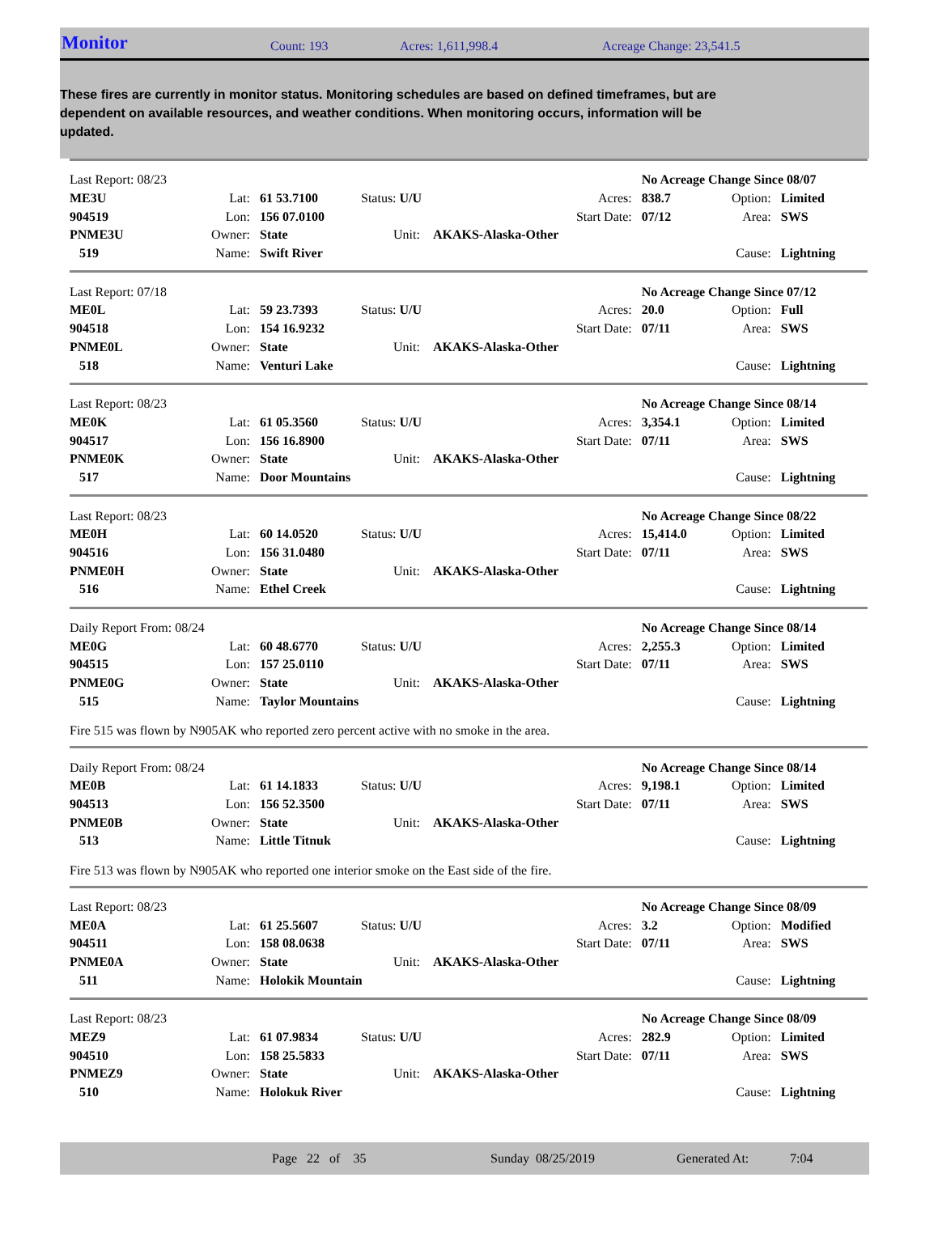Monitor Count: 193 Acres: 1,611,998.4 Acreage Change: 23,541.5
These fires are currently in monitor status. Monitoring schedules are based on defined timeframes, but are dependent on available resources, and weather conditions. When monitoring occurs, information will be updated.
| Last Report: 08/23 | | | | | | No Acreage Change Since 08/07 | | |
| ME3U | Lat: | 61 53.7100 | Status: U/U | | Acres: | 838.7 | Option: | Limited |
| 904519 | Lon: | 156 07.0100 | | | Start Date: | 07/12 | Area: | SWS |
| PNME3U | Owner: | State | Unit: AKAKS-Alaska-Other | | | | | |
| 519 | Name: | Swift River | | | | | Cause: | Lightning |
| Last Report: 07/18 | | | | | | No Acreage Change Since 07/12 | | |
| ME0L | Lat: | 59 23.7393 | Status: U/U | | Acres: | 20.0 | Option: | Full |
| 904518 | Lon: | 154 16.9232 | | | Start Date: | 07/11 | Area: | SWS |
| PNME0L | Owner: | State | Unit: AKAKS-Alaska-Other | | | | | |
| 518 | Name: | Venturi Lake | | | | | Cause: | Lightning |
| Last Report: 08/23 | | | | | | No Acreage Change Since 08/14 | | |
| ME0K | Lat: | 61 05.3560 | Status: U/U | | Acres: | 3,354.1 | Option: | Limited |
| 904517 | Lon: | 156 16.8900 | | | Start Date: | 07/11 | Area: | SWS |
| PNME0K | Owner: | State | Unit: AKAKS-Alaska-Other | | | | | |
| 517 | Name: | Door Mountains | | | | | Cause: | Lightning |
| Last Report: 08/23 | | | | | | No Acreage Change Since 08/22 | | |
| ME0H | Lat: | 60 14.0520 | Status: U/U | | Acres: | 15,414.0 | Option: | Limited |
| 904516 | Lon: | 156 31.0480 | | | Start Date: | 07/11 | Area: | SWS |
| PNME0H | Owner: | State | Unit: AKAKS-Alaska-Other | | | | | |
| 516 | Name: | Ethel Creek | | | | | Cause: | Lightning |
| Daily Report From: 08/24 | | | | | | No Acreage Change Since 08/14 | | |
| ME0G | Lat: | 60 48.6770 | Status: U/U | | Acres: | 2,255.3 | Option: | Limited |
| 904515 | Lon: | 157 25.0110 | | | Start Date: | 07/11 | Area: | SWS |
| PNME0G | Owner: | State | Unit: AKAKS-Alaska-Other | | | | | |
| 515 | Name: | Taylor Mountains | | | | | Cause: | Lightning |
Fire 515 was flown by N905AK who reported zero percent active with no smoke in the area.
| Daily Report From: 08/24 | | | | | | No Acreage Change Since 08/14 | | |
| ME0B | Lat: | 61 14.1833 | Status: U/U | | Acres: | 9,198.1 | Option: | Limited |
| 904513 | Lon: | 156 52.3500 | | | Start Date: | 07/11 | Area: | SWS |
| PNME0B | Owner: | State | Unit: AKAKS-Alaska-Other | | | | | |
| 513 | Name: | Little Titnuk | | | | | Cause: | Lightning |
Fire 513 was flown by N905AK who reported one interior smoke on the East side of the fire.
| Last Report: 08/23 | | | | | | No Acreage Change Since 08/09 | | |
| ME0A | Lat: | 61 25.5607 | Status: U/U | | Acres: | 3.2 | Option: | Modified |
| 904511 | Lon: | 158 08.0638 | | | Start Date: | 07/11 | Area: | SWS |
| PNME0A | Owner: | State | Unit: AKAKS-Alaska-Other | | | | | |
| 511 | Name: | Holokik Mountain | | | | | Cause: | Lightning |
| Last Report: 08/23 | | | | | | No Acreage Change Since 08/09 | | |
| MEZ9 | Lat: | 61 07.9834 | Status: U/U | | Acres: | 282.9 | Option: | Limited |
| 904510 | Lon: | 158 25.5833 | | | Start Date: | 07/11 | Area: | SWS |
| PNMEZ9 | Owner: | State | Unit: AKAKS-Alaska-Other | | | | | |
| 510 | Name: | Holokuk River | | | | | Cause: | Lightning |
Page 22 of 35 Sunday 08/25/2019 Generated At: 7:04